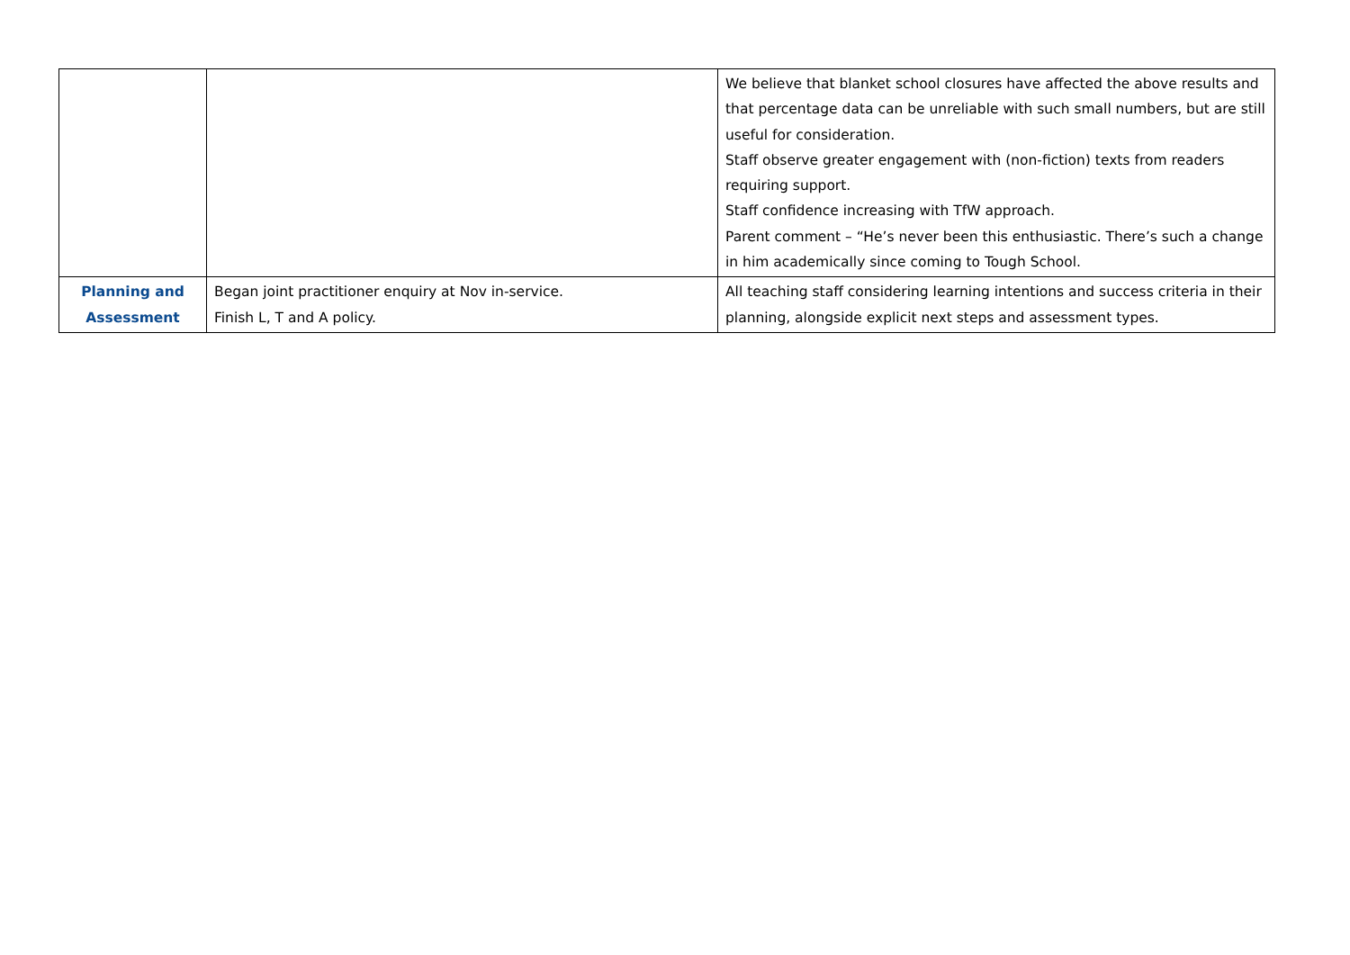| | | We believe that blanket school closures have affected the above results and that percentage data can be unreliable with such small numbers, but are still useful for consideration. Staff observe greater engagement with (non-fiction) texts from readers requiring support. Staff confidence increasing with TfW approach. Parent comment – “He’s never been this enthusiastic. There’s such a change in him academically since coming to Tough School. |
| Planning and Assessment | Began joint practitioner enquiry at Nov in-service. Finish L, T and A policy. | All teaching staff considering learning intentions and success criteria in their planning, alongside explicit next steps and assessment types. |